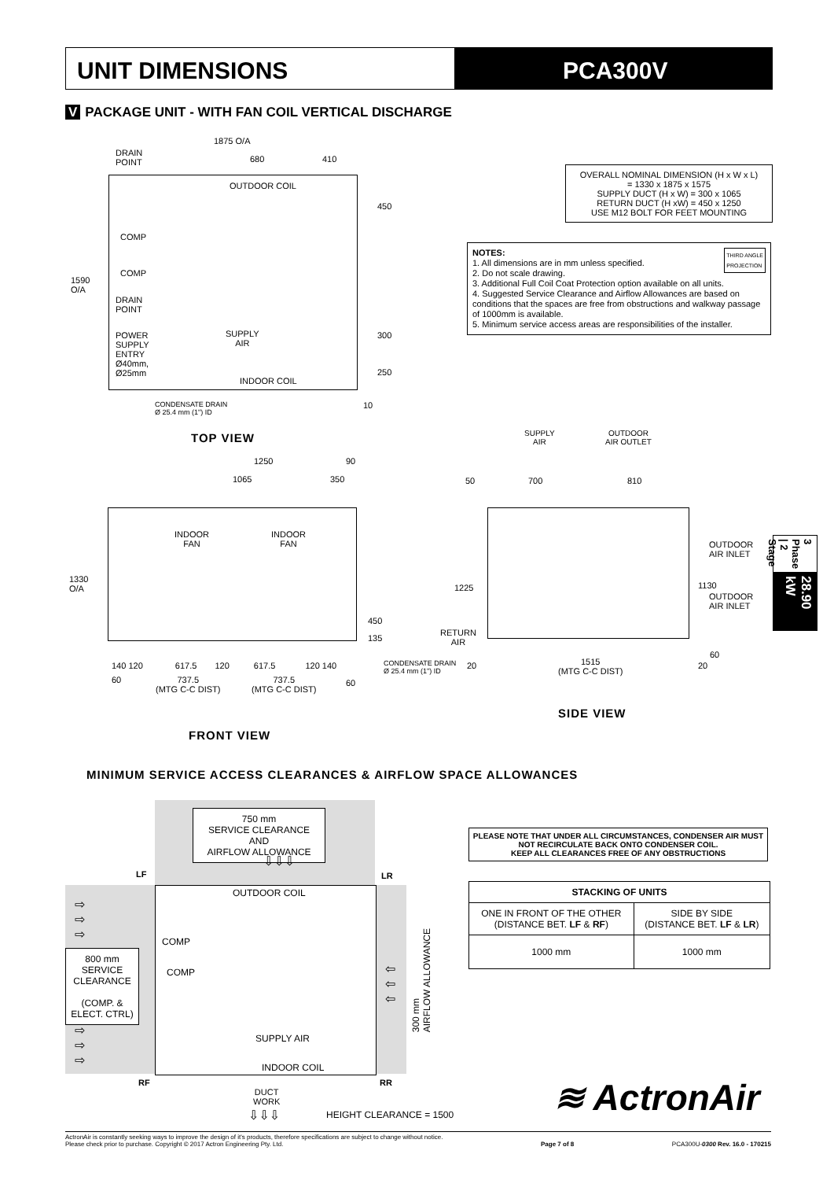UNIT DIMENSIONS PCA300V
V PACKAGE UNIT - WITH FAN COIL VERTICAL DISCHARGE
1875 O/A
DRAIN
POINT
680 410
OUTDOOR COIL
450
COMP
COMP
1590
O/A
DRAIN
POINT
POWER
SUPPLY
ENTRY
Ø40mm,
Ø25mm
SUPPLY
AIR
300
250
INDOOR COIL
CONDENSATE DRAIN
Ø 25.4 mm (1") ID
10
TOP VIEW
OVERALL NOMINAL DIMENSION (H x W x L)
= 1330 x 1875 x 1575
SUPPLY DUCT (H x W) = 300 x 1065
RETURN DUCT (H xW) = 450 x 1250
USE M12 BOLT FOR FEET MOUNTING
NOTES: THIRD ANGLE
PROJECTION
1. All dimensions are in mm unless specified.
2. Do not scale drawing.
3. Additional Full Coil Coat Protection option available on all units.
4. Suggested Service Clearance and Airflow Allowances are based on conditions that the spaces are free from obstructions and walkway passage of 1000mm is available.
5. Minimum service access areas are responsibilities of the installer.
1250 90
1065 350
INDOOR
FAN
INDOOR
FAN
1330
O/A
450
135
140 120 617.5 120 617.5 120 140
CONDENSATE DRAIN
Ø 25.4 mm (1") ID
60
737.5
(MTG C-C DIST)
737.5
(MTG C-C DIST)
60
FRONT VIEW
SUPPLY
AIR
OUTDOOR
AIR OUTLET
50 700 810
OUTDOOR
AIR INLET
1225 1130
OUTDOOR
AIR INLET
RETURN
AIR
60
20
1515
(MTG C-C DIST)
20
SIDE VIEW
3 Phase | 2 Stage
28.90 kW
MINIMUM SERVICE ACCESS CLEARANCES & AIRFLOW SPACE ALLOWANCES
750 mm
SERVICE CLEARANCE AND
AIRFLOW ALLOWANCE
⇩⇩⇩
LF LR
OUTDOOR COIL
⇨
⇨
⇨
COMP
800 mm
SERVICE
CLEARANCE
(COMP. &
ELECT. CTRL)
COMP
⇦
⇦
⇦
300 mm
AIRFLOW ALLOWANCE
⇨
⇨
⇨
SUPPLY AIR
INDOOR COIL
RF RR
DUCT
WORK
⇩⇩⇩ HEIGHT CLEARANCE = 1500
PLEASE NOTE THAT UNDER ALL CIRCUMSTANCES, CONDENSER AIR MUST NOT RECIRCULATE BACK ONTO CONDENSER COIL.
KEEP ALL CLEARANCES FREE OF ANY OBSTRUCTIONS
| STACKING OF UNITS | |
| --- | --- |
| ONE IN FRONT OF THE OTHER (DISTANCE BET. LF & RF ) | SIDE BY SIDE (DISTANCE BET. LF & LR ) |
| 1000 mm | 1000 mm |
≋ ActronAir
ActronAir is constantly seeking ways to improve the design of it's products, therefore specifications are subject to change without notice.
Please check prior to purchase. Copyright © 2017 Actron Engineering Pty. Ltd.
Page 7 of 8
PCA300U-0300 Rev. 16.0 - 170215